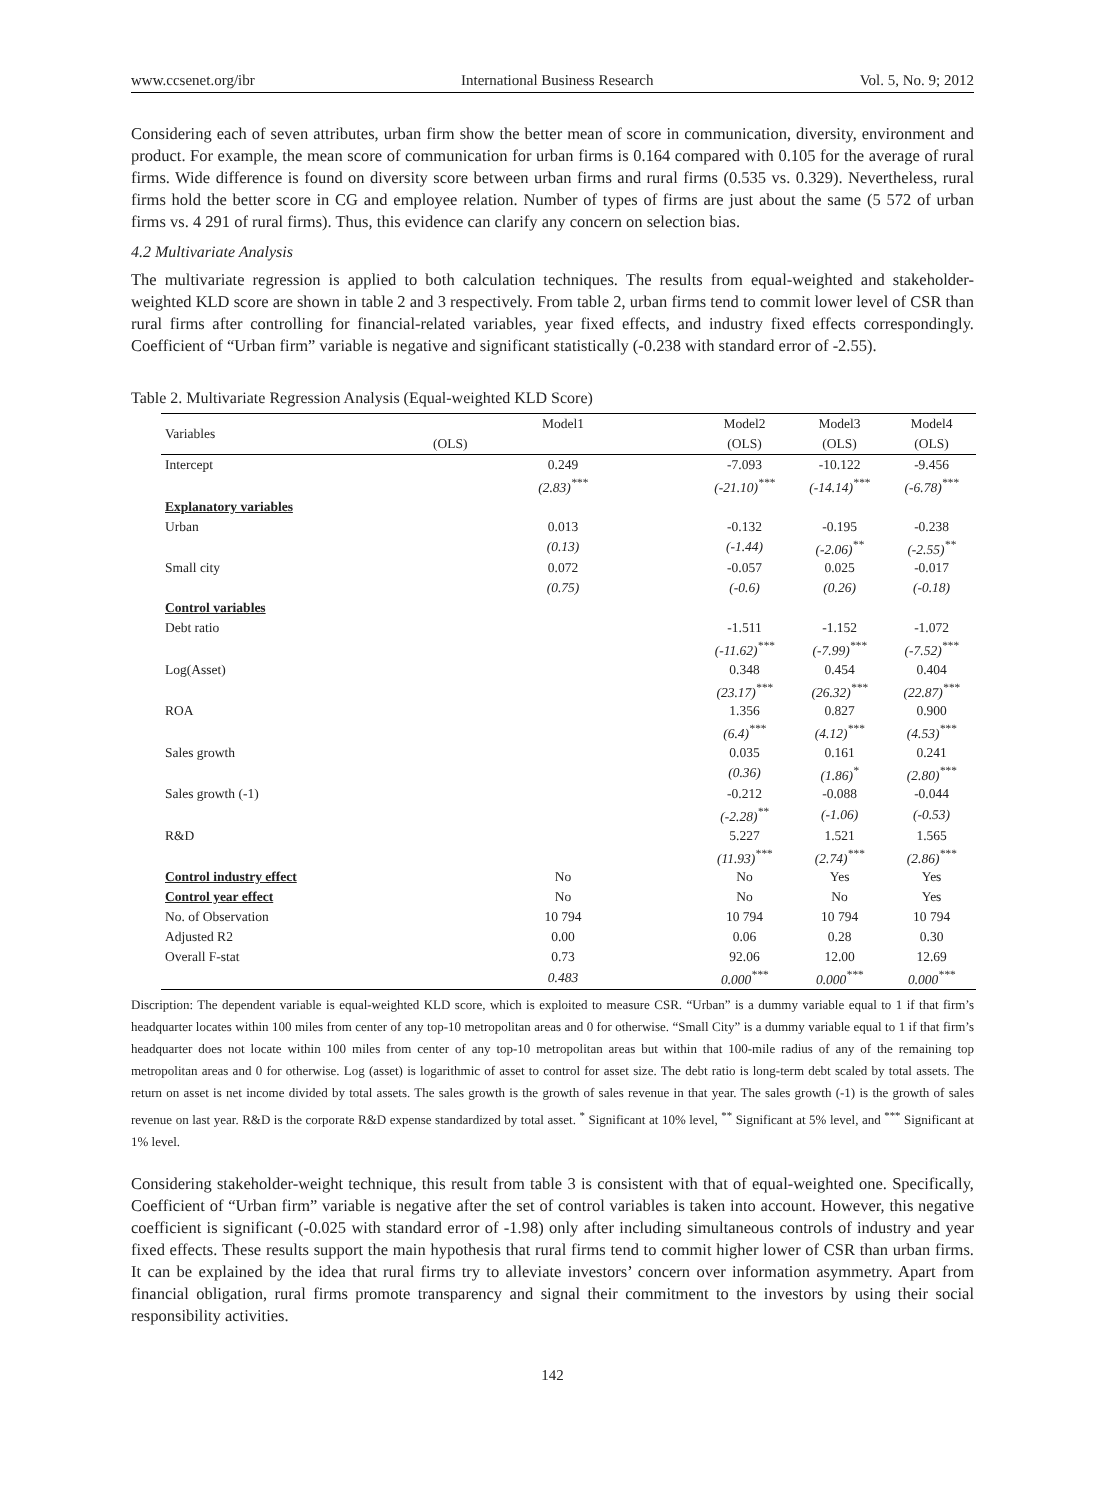www.ccsenet.org/ibr International Business Research Vol. 5, No. 9; 2012
Considering each of seven attributes, urban firm show the better mean of score in communication, diversity, environment and product. For example, the mean score of communication for urban firms is 0.164 compared with 0.105 for the average of rural firms. Wide difference is found on diversity score between urban firms and rural firms (0.535 vs. 0.329). Nevertheless, rural firms hold the better score in CG and employee relation. Number of types of firms are just about the same (5 572 of urban firms vs. 4 291 of rural firms). Thus, this evidence can clarify any concern on selection bias.
4.2 Multivariate Analysis
The multivariate regression is applied to both calculation techniques. The results from equal-weighted and stakeholder-weighted KLD score are shown in table 2 and 3 respectively. From table 2, urban firms tend to commit lower level of CSR than rural firms after controlling for financial-related variables, year fixed effects, and industry fixed effects correspondingly. Coefficient of “Urban firm” variable is negative and significant statistically (-0.238 with standard error of -2.55).
Table 2. Multivariate Regression Analysis (Equal-weighted KLD Score)
| Variables | Model1 | Model2 | Model3 | Model4 |
| --- | --- | --- | --- | --- |
| | (OLS) | (OLS) | (OLS) | (OLS) |
| Intercept | 0.249 | -7.093 | -10.122 | -9.456 |
| | (2.83)<sup>***</sup> | (-21.10)<sup>***</sup> | (-14.14)<sup>***</sup> | (-6.78)<sup>***</sup> |
| Explanatory variables | | | | |
| Urban | 0.013 | -0.132 | -0.195 | -0.238 |
| | (0.13) | (-1.44) | (-2.06)<sup>**</sup> | (-2.55)<sup>**</sup> |
| Small city | 0.072 | -0.057 | 0.025 | -0.017 |
| | (0.75) | (-0.6) | (0.26) | (-0.18) |
| Control variables | | | | |
| Debt ratio | | -1.511 | -1.152 | -1.072 |
| | | (-11.62)<sup>***</sup> | (-7.99)<sup>***</sup> | (-7.52)<sup>***</sup> |
| Log(Asset) | | 0.348 | 0.454 | 0.404 |
| | | (23.17)<sup>***</sup> | (26.32)<sup>***</sup> | (22.87)<sup>***</sup> |
| ROA | | 1.356 | 0.827 | 0.900 |
| | | (6.4)<sup>***</sup> | (4.12)<sup>***</sup> | (4.53)<sup>***</sup> |
| Sales growth | | 0.035 | 0.161 | 0.241 |
| | | (0.36) | (1.86)<sup>*</sup> | (2.80)<sup>***</sup> |
| Sales growth (-1) | | -0.212 | -0.088 | -0.044 |
| | | (-2.28)<sup>**</sup> | (-1.06) | (-0.53) |
| R&D | | 5.227 | 1.521 | 1.565 |
| | | (11.93)<sup>***</sup> | (2.74)<sup>***</sup> | (2.86)<sup>***</sup> |
| Control industry effect | No | No | Yes | Yes |
| Control year effect | No | No | No | Yes |
| No. of Observation | 10 794 | 10 794 | 10 794 | 10 794 |
| Adjusted R2 | 0.00 | 0.06 | 0.28 | 0.30 |
| Overall F-stat | 0.73 | 92.06 | 12.00 | 12.69 |
| | 0.483 | 0.000<sup>***</sup> | 0.000<sup>***</sup> | 0.000<sup>***</sup> |
Discription: The dependent variable is equal-weighted KLD score, which is exploited to measure CSR. “Urban” is a dummy variable equal to 1 if that firm’s headquarter locates within 100 miles from center of any top-10 metropolitan areas and 0 for otherwise. “Small City” is a dummy variable equal to 1 if that firm’s headquarter does not locate within 100 miles from center of any top-10 metropolitan areas but within that 100-mile radius of any of the remaining top metropolitan areas and 0 for otherwise. Log (asset) is logarithmic of asset to control for asset size. The debt ratio is long-term debt scaled by total assets. The return on asset is net income divided by total assets. The sales growth is the growth of sales revenue in that year. The sales growth (-1) is the growth of sales revenue on last year. R&D is the corporate R&D expense standardized by total asset. <sup>*</sup> Significant at 10% level, <sup>**</sup> Significant at 5% level, and <sup>***</sup> Significant at 1% level.
Considering stakeholder-weight technique, this result from table 3 is consistent with that of equal-weighted one. Specifically, Coefficient of “Urban firm” variable is negative after the set of control variables is taken into account. However, this negative coefficient is significant (-0.025 with standard error of -1.98) only after including simultaneous controls of industry and year fixed effects. These results support the main hypothesis that rural firms tend to commit higher lower of CSR than urban firms. It can be explained by the idea that rural firms try to alleviate investors’ concern over information asymmetry. Apart from financial obligation, rural firms promote transparency and signal their commitment to the investors by using their social responsibility activities.
142